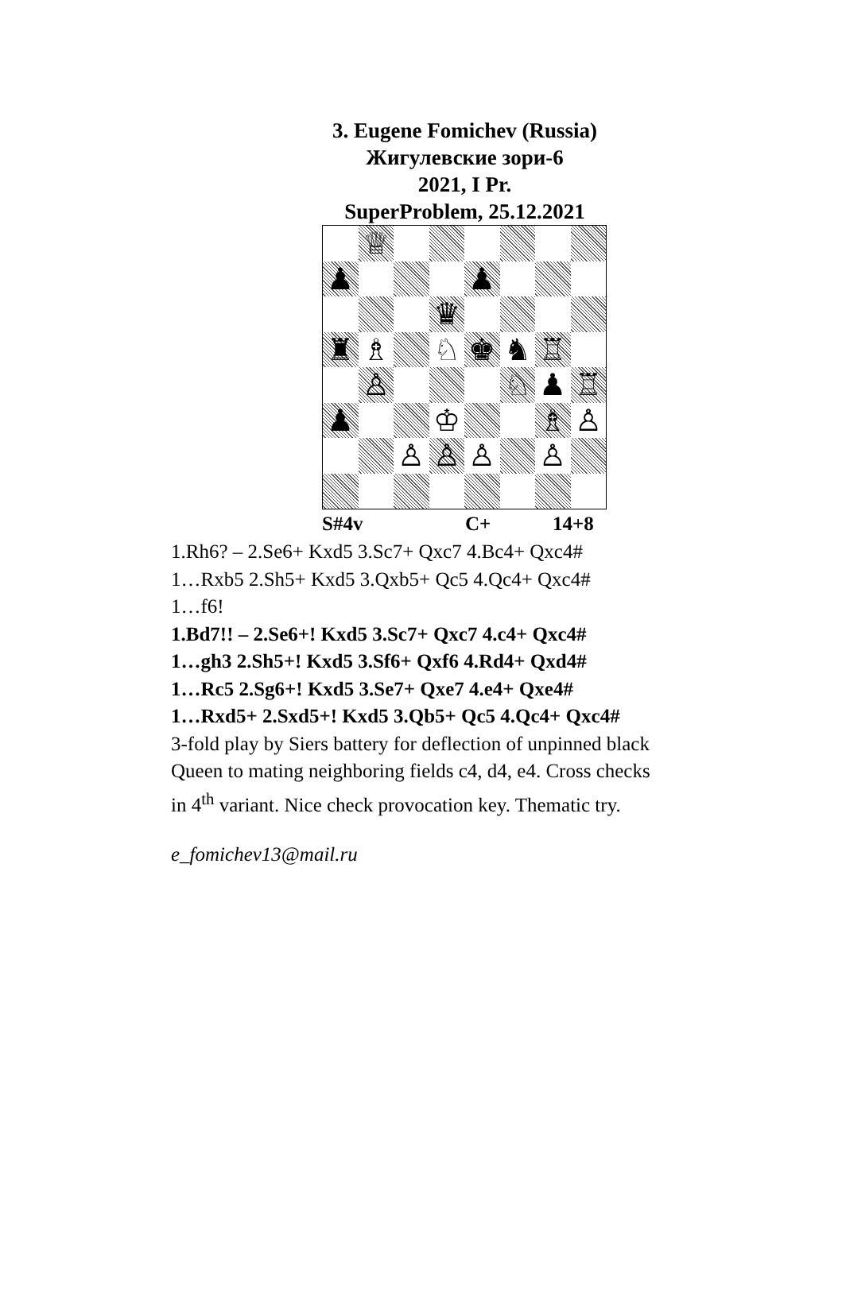3. Eugene Fomichev (Russia)
Жигулевские зори-6
2021, I Pr.
SuperProblem, 25.12.2021
♕
♟
♟
♛
♜
♗
♘
♚
♞
♖
♙
♘
♟
♖
♟
♔
♗
♙
♙
♙
♙
♙
S#4v C+ 14+8
1.Rh6? – 2.Se6+ Kxd5 3.Sc7+ Qxc7 4.Bc4+ Qxc4#
1…Rxb5 2.Sh5+ Kxd5 3.Qxb5+ Qc5 4.Qc4+ Qxc4#
1…f6!
1.Bd7!! – 2.Se6+! Kxd5 3.Sc7+ Qxc7 4.c4+ Qxc4#
1…gh3 2.Sh5+! Kxd5 3.Sf6+ Qxf6 4.Rd4+ Qxd4#
1…Rc5 2.Sg6+! Kxd5 3.Se7+ Qxe7 4.e4+ Qxe4#
1…Rxd5+ 2.Sxd5+! Kxd5 3.Qb5+ Qc5 4.Qc4+ Qxc4#
3-fold play by Siers battery for deflection of unpinned black
Queen to mating neighboring fields c4, d4, e4. Cross checks
in 4<sup>th</sup> variant. Nice check provocation key. Thematic try.
e_fomichev13@mail.ru